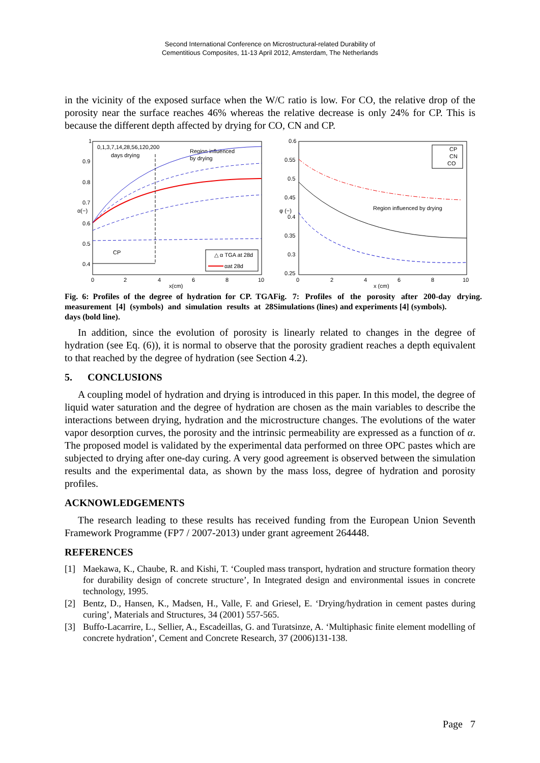Second International Conference on Microstructural-related Durability of
Cementitious Composites, 11-13 April 2012, Amsterdam, The Netherlands
in the vicinity of the exposed surface when the W/C ratio is low. For CO, the relative drop of the porosity near the surface reaches 46% whereas the relative decrease is only 24% for CP. This is because the different depth affected by drying for CO, CN and CP.
1
0.9
0.8
0.7
0.6
0.5
0.4
0
2
4
6
8
10
x(cm)
α(−)
0,1,3,7,14,28,56,120,200
days drying
Region influenced
by drying
CP
△ α TGA at 28d
αat 28d
Fig. 6: Profiles of the degree of hydration for CP. TGA measurement [4] (symbols) and simulation results at 28 days (bold line).
0.6
0.55
0.5
0.45
0.4
0.35
0.3
0.25
0
2
4
6
8
10
x (cm)
φ (−)
CP
CN
CO
Region influenced by drying
Fig. 7: Profiles of the porosity after 200-day drying. Simulations (lines) and experiments [4] (symbols).
In addition, since the evolution of porosity is linearly related to changes in the degree of hydration (see Eq. (6)), it is normal to observe that the porosity gradient reaches a depth equivalent to that reached by the degree of hydration (see Section 4.2).
5. CONCLUSIONS
A coupling model of hydration and drying is introduced in this paper. In this model, the degree of liquid water saturation and the degree of hydration are chosen as the main variables to describe the interactions between drying, hydration and the microstructure changes. The evolutions of the water vapor desorption curves, the porosity and the intrinsic permeability are expressed as a function of α. The proposed model is validated by the experimental data performed on three OPC pastes which are subjected to drying after one-day curing. A very good agreement is observed between the simulation results and the experimental data, as shown by the mass loss, degree of hydration and porosity profiles.
ACKNOWLEDGEMENTS
The research leading to these results has received funding from the European Union Seventh Framework Programme (FP7 / 2007-2013) under grant agreement 264448.
REFERENCES
[1] Maekawa, K., Chaube, R. and Kishi, T. ‘Coupled mass transport, hydration and structure formation theory for durability design of concrete structure’, In Integrated design and environmental issues in concrete technology, 1995.
[2] Bentz, D., Hansen, K., Madsen, H., Valle, F. and Griesel, E. ‘Drying/hydration in cement pastes during curing’, Materials and Structures, 34 (2001) 557-565.
[3] Buffo-Lacarrire, L., Sellier, A., Escadeillas, G. and Turatsinze, A. ‘Multiphasic finite element modelling of concrete hydration’, Cement and Concrete Research, 37 (2006)131-138.
Page 7